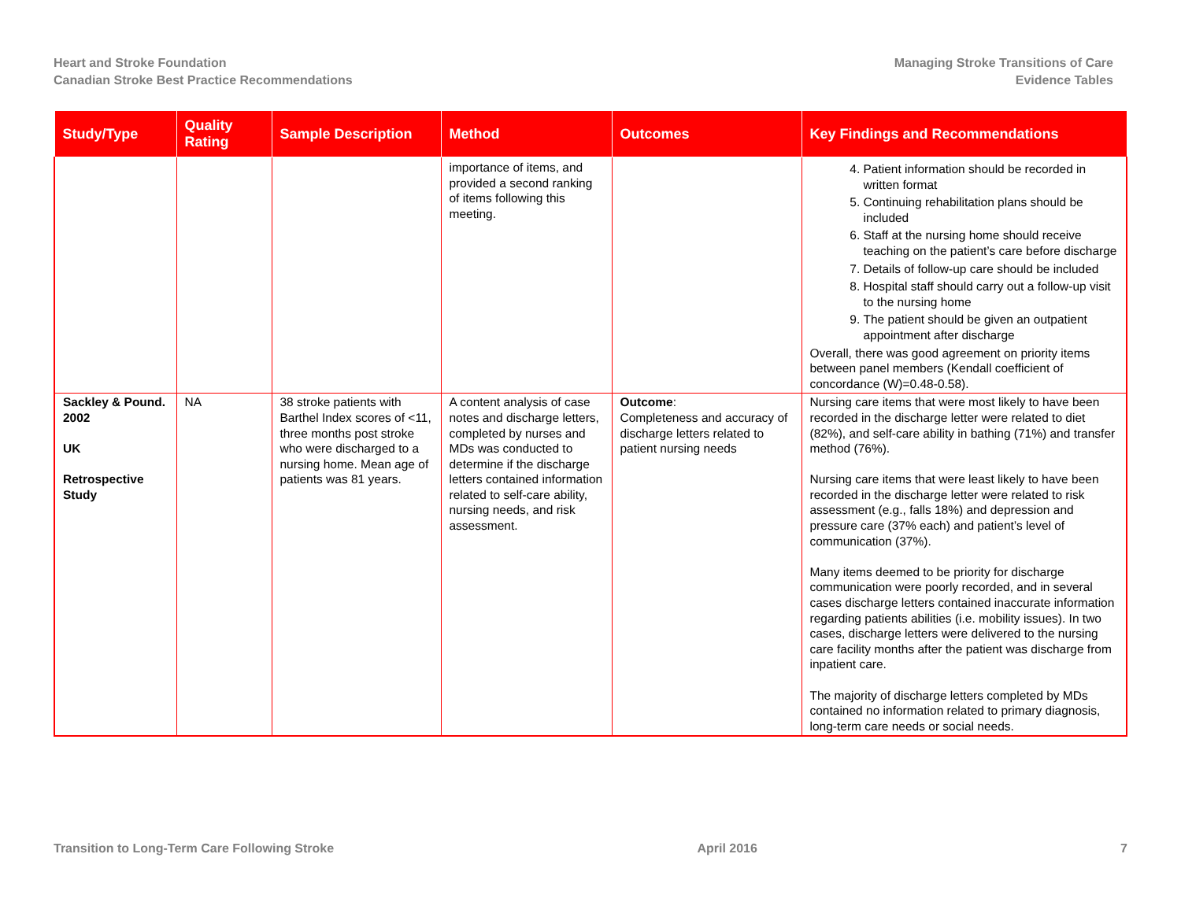Heart and Stroke Foundation
Canadian Stroke Best Practice Recommendations
Managing Stroke Transitions of Care
Evidence Tables
| Study/Type | Quality Rating | Sample Description | Method | Outcomes | Key Findings and Recommendations |
| --- | --- | --- | --- | --- | --- |
| | | | importance of items, and provided a second ranking of items following this meeting. | | 4. Patient information should be recorded in written format 5. Continuing rehabilitation plans should be included 6. Staff at the nursing home should receive teaching on the patient’s care before discharge 7. Details of follow-up care should be included 8. Hospital staff should carry out a follow-up visit to the nursing home 9. The patient should be given an outpatient appointment after discharge Overall, there was good agreement on priority items between panel members (Kendall coefficient of concordance (W)=0.48-0.58). |
| Sackley & Pound. 2002 UK Retrospective Study | NA | 38 stroke patients with Barthel Index scores of <11, three months post stroke who were discharged to a nursing home. Mean age of patients was 81 years. | A content analysis of case notes and discharge letters, completed by nurses and MDs was conducted to determine if the discharge letters contained information related to self-care ability, nursing needs, and risk assessment. | Outcome : Completeness and accuracy of discharge letters related to patient nursing needs | Nursing care items that were most likely to have been recorded in the discharge letter were related to diet (82%), and self-care ability in bathing (71%) and transfer method (76%). Nursing care items that were least likely to have been recorded in the discharge letter were related to risk assessment (e.g., falls 18%) and depression and pressure care (37% each) and patient’s level of communication (37%). Many items deemed to be priority for discharge communication were poorly recorded, and in several cases discharge letters contained inaccurate information regarding patients abilities (i.e. mobility issues). In two cases, discharge letters were delivered to the nursing care facility months after the patient was discharge from inpatient care. The majority of discharge letters completed by MDs contained no information related to primary diagnosis, long-term care needs or social needs. |
Transition to Long-Term Care Following Stroke April 2016 7